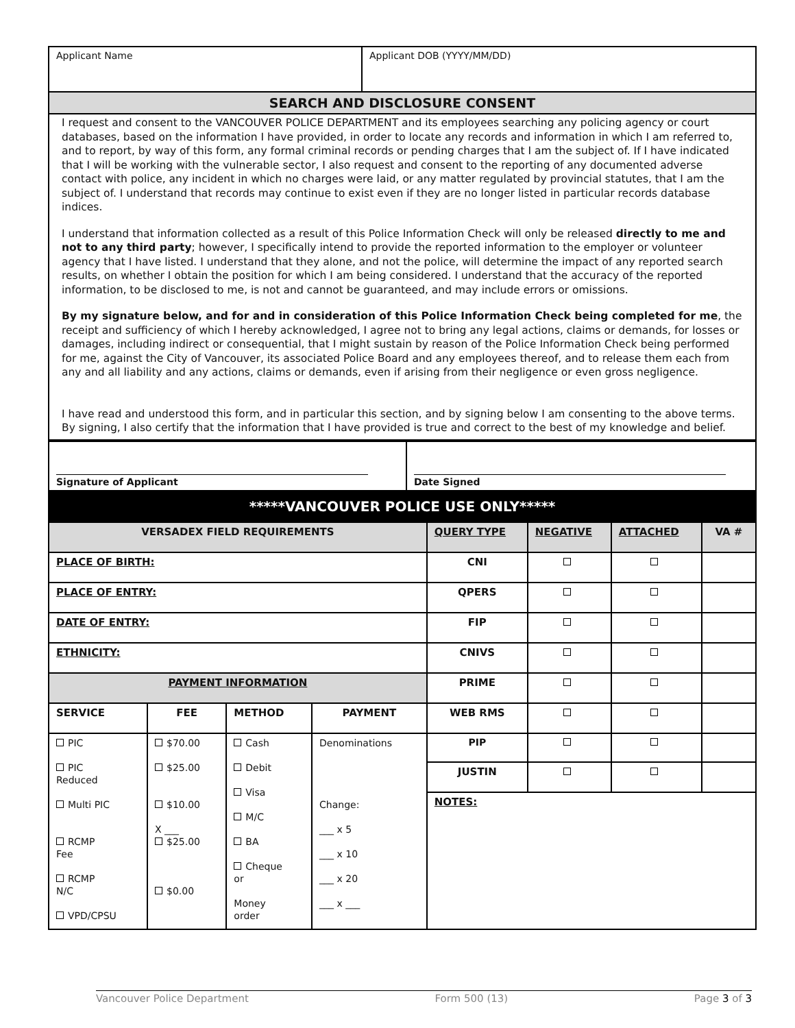| Applicant Name | Applicant DOB (YYYY/MM/DD) |
| SEARCH AND DISCLOSURE CONSENT | |
| I request and consent to the VANCOUVER POLICE DEPARTMENT and its employees searching any policing agency or court databases, based on the information I have provided, in order to locate any records and information in which I am referred to, and to report, by way of this form, any formal criminal records or pending charges that I am the subject of. If I have indicated that I will be working with the vulnerable sector, I also request and consent to the reporting of any documented adverse contact with police, any incident in which no charges were laid, or any matter regulated by provincial statutes, that I am the subject of. I understand that records may continue to exist even if they are no longer listed in particular records database indices. I understand that information collected as a result of this Police Information Check will only be released directly to me and not to any third party ; however, I specifically intend to provide the reported information to the employer or volunteer agency that I have listed. I understand that they alone, and not the police, will determine the impact of any reported search results, on whether I obtain the position for which I am being considered. I understand that the accuracy of the reported information, to be disclosed to me, is not and cannot be guaranteed, and may include errors or omissions. By my signature below, and for and in consideration of this Police Information Check being completed for me , the receipt and sufficiency of which I hereby acknowledged, I agree not to bring any legal actions, claims or demands, for losses or damages, including indirect or consequential, that I might sustain by reason of the Police Information Check being performed for me, against the City of Vancouver, its associated Police Board and any employees thereof, and to release them each from any and all liability and any actions, claims or demands, even if arising from their negligence or even gross negligence. I have read and understood this form, and in particular this section, and by signing below I am consenting to the above terms. By signing, I also certify that the information that I have provided is true and correct to the best of my knowledge and belief. | |
| Signature of Applicant | Date Signed |
*****VANCOUVER POLICE USE ONLY*****
| VERSADEX FIELD REQUIREMENTS | | | | QUERY TYPE | NEGATIVE | ATTACHED | VA # |
| PLACE OF BIRTH: | | | | CNI | | | |
| PLACE OF ENTRY: | | | | QPERS | | | |
| DATE OF ENTRY: | | | | FIP | | | |
| ETHNICITY: | | | | CNIVS | | | |
| PAYMENT INFORMATION | | | | PRIME | | | |
| SERVICE | FEE | METHOD | PAYMENT | WEB RMS | | | |
| PIC PIC Reduced Multi PIC RCMP Fee RCMP N/C VPD/CPSU | $70.00 $25.00 $10.00 X ___ $25.00 $0.00 | Cash Debit Visa M/C BA Cheque or Money order | Denominations Change: ___ x 5 ___ x 10 ___ x 20 ___ x ___ | PIP | | | |
| | | | | JUSTIN | | | |
| | | | | NOTES: | | | |
Vancouver Police Department Form 500 (13) Page 3 of 3